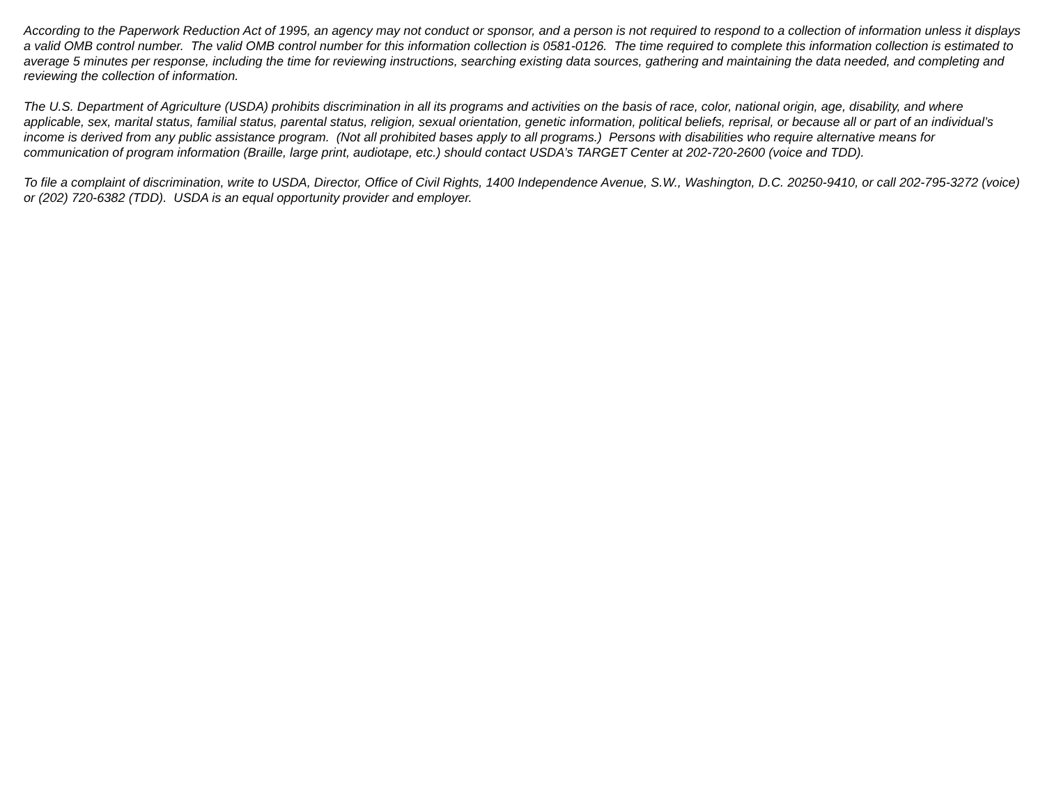According to the Paperwork Reduction Act of 1995, an agency may not conduct or sponsor, and a person is not required to respond to a collection of information unless it displays a valid OMB control number. The valid OMB control number for this information collection is 0581-0126. The time required to complete this information collection is estimated to average 5 minutes per response, including the time for reviewing instructions, searching existing data sources, gathering and maintaining the data needed, and completing and reviewing the collection of information.
The U.S. Department of Agriculture (USDA) prohibits discrimination in all its programs and activities on the basis of race, color, national origin, age, disability, and where applicable, sex, marital status, familial status, parental status, religion, sexual orientation, genetic information, political beliefs, reprisal, or because all or part of an individual’s income is derived from any public assistance program. (Not all prohibited bases apply to all programs.) Persons with disabilities who require alternative means for communication of program information (Braille, large print, audiotape, etc.) should contact USDA’s TARGET Center at 202-720-2600 (voice and TDD).
To file a complaint of discrimination, write to USDA, Director, Office of Civil Rights, 1400 Independence Avenue, S.W., Washington, D.C. 20250-9410, or call 202-795-3272 (voice) or (202) 720-6382 (TDD). USDA is an equal opportunity provider and employer.